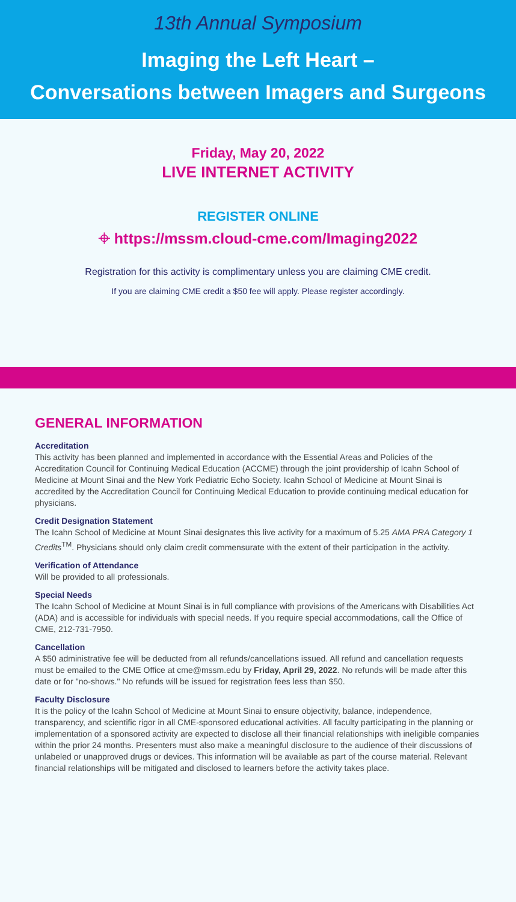13th Annual Symposium
Imaging the Left Heart –
Conversations between Imagers and Surgeons
Friday, May 20, 2022
LIVE INTERNET ACTIVITY
REGISTER ONLINE
⌖ https://mssm.cloud-cme.com/Imaging2022
Registration for this activity is complimentary unless you are claiming CME credit.
If you are claiming CME credit a $50 fee will apply. Please register accordingly.
GENERAL INFORMATION
Accreditation
This activity has been planned and implemented in accordance with the Essential Areas and Policies of the Accreditation Council for Continuing Medical Education (ACCME) through the joint providership of Icahn School of Medicine at Mount Sinai and the New York Pediatric Echo Society. Icahn School of Medicine at Mount Sinai is accredited by the Accreditation Council for Continuing Medical Education to provide continuing medical education for physicians.
Credit Designation Statement
The Icahn School of Medicine at Mount Sinai designates this live activity for a maximum of 5.25 AMA PRA Category 1 Credits<sup>TM</sup>. Physicians should only claim credit commensurate with the extent of their participation in the activity.
Verification of Attendance
Will be provided to all professionals.
Special Needs
The Icahn School of Medicine at Mount Sinai is in full compliance with provisions of the Americans with Disabilities Act (ADA) and is accessible for individuals with special needs. If you require special accommodations, call the Office of CME, 212-731-7950.
Cancellation
A $50 administrative fee will be deducted from all refunds/cancellations issued. All refund and cancellation requests must be emailed to the CME Office at cme@mssm.edu by Friday, April 29, 2022. No refunds will be made after this date or for "no-shows." No refunds will be issued for registration fees less than $50.
Faculty Disclosure
It is the policy of the Icahn School of Medicine at Mount Sinai to ensure objectivity, balance, independence, transparency, and scientific rigor in all CME-sponsored educational activities. All faculty participating in the planning or implementation of a sponsored activity are expected to disclose all their financial relationships with ineligible companies within the prior 24 months. Presenters must also make a meaningful disclosure to the audience of their discussions of unlabeled or unapproved drugs or devices. This information will be available as part of the course material. Relevant financial relationships will be mitigated and disclosed to learners before the activity takes place.